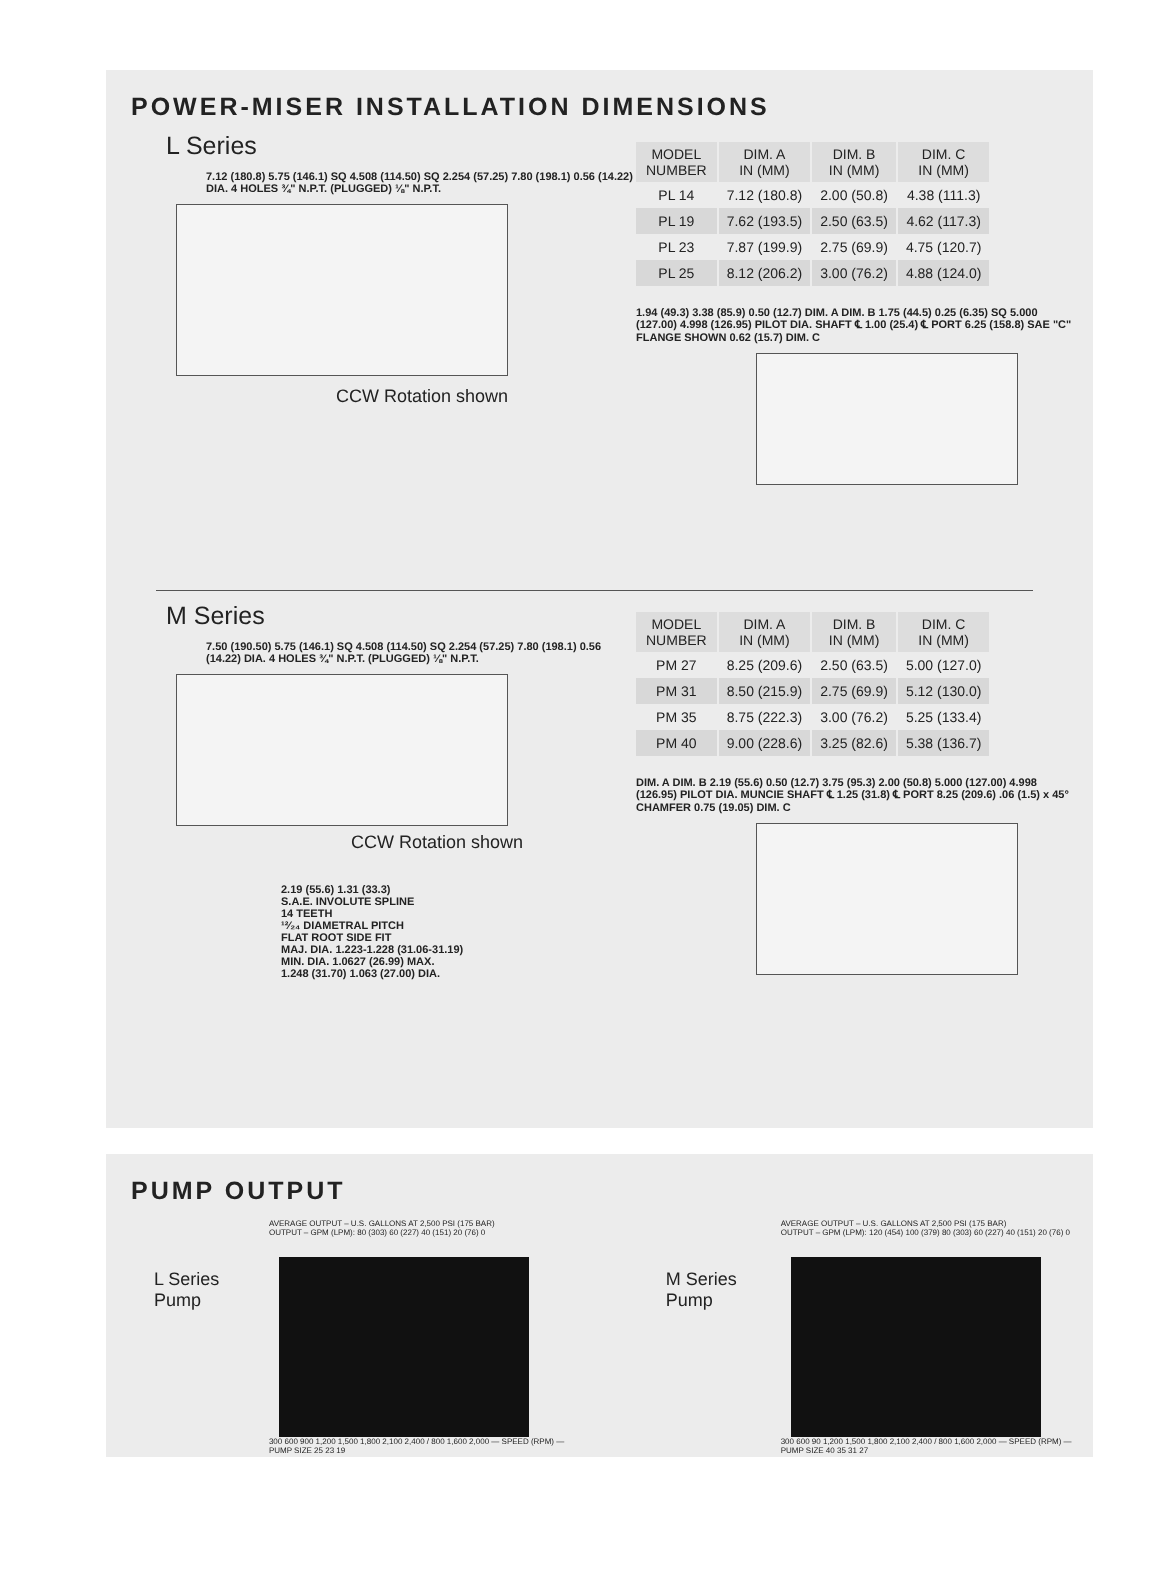POWER-MISER INSTALLATION DIMENSIONS
L Series
7.12 (180.8) 5.75 (146.1) SQ 4.508 (114.50) SQ 2.254 (57.25) 7.80 (198.1) 0.56 (14.22) DIA. 4 HOLES ¾" N.P.T. (PLUGGED) ⅛" N.P.T.
CCW Rotation shown
| MODEL NUMBER | DIM. A IN (MM) | DIM. B IN (MM) | DIM. C IN (MM) |
| --- | --- | --- | --- |
| PL 14 | 7.12 (180.8) | 2.00 (50.8) | 4.38 (111.3) |
| PL 19 | 7.62 (193.5) | 2.50 (63.5) | 4.62 (117.3) |
| PL 23 | 7.87 (199.9) | 2.75 (69.9) | 4.75 (120.7) |
| PL 25 | 8.12 (206.2) | 3.00 (76.2) | 4.88 (124.0) |
1.94 (49.3) 3.38 (85.9) 0.50 (12.7) DIM. A DIM. B 1.75 (44.5) 0.25 (6.35) SQ 5.000 (127.00) 4.998 (126.95) PILOT DIA. SHAFT ℄ 1.00 (25.4) ℄ PORT 6.25 (158.8) SAE "C" FLANGE SHOWN 0.62 (15.7) DIM. C
M Series
7.50 (190.50) 5.75 (146.1) SQ 4.508 (114.50) SQ 2.254 (57.25) 7.80 (198.1) 0.56 (14.22) DIA. 4 HOLES ¾" N.P.T. (PLUGGED) ⅛" N.P.T.
CCW Rotation shown
2.19 (55.6) 1.31 (33.3)
S.A.E. INVOLUTE SPLINE
14 TEETH
¹²⁄₂₄ DIAMETRAL PITCH
FLAT ROOT SIDE FIT
MAJ. DIA. 1.223-1.228 (31.06-31.19)
MIN. DIA. 1.0627 (26.99) MAX.
1.248 (31.70) 1.063 (27.00) DIA.
| MODEL NUMBER | DIM. A IN (MM) | DIM. B IN (MM) | DIM. C IN (MM) |
| --- | --- | --- | --- |
| PM 27 | 8.25 (209.6) | 2.50 (63.5) | 5.00 (127.0) |
| PM 31 | 8.50 (215.9) | 2.75 (69.9) | 5.12 (130.0) |
| PM 35 | 8.75 (222.3) | 3.00 (76.2) | 5.25 (133.4) |
| PM 40 | 9.00 (228.6) | 3.25 (82.6) | 5.38 (136.7) |
DIM. A DIM. B 2.19 (55.6) 0.50 (12.7) 3.75 (95.3) 2.00 (50.8) 5.000 (127.00) 4.998 (126.95) PILOT DIA. MUNCIE SHAFT ℄ 1.25 (31.8) ℄ PORT 8.25 (209.6) .06 (1.5) x 45° CHAMFER 0.75 (19.05) DIM. C
PUMP OUTPUT
L Series
Pump
AVERAGE OUTPUT – U.S. GALLONS AT 2,500 PSI (175 BAR)
OUTPUT – GPM (LPM): 80 (303) 60 (227) 40 (151) 20 (76) 0
300 600 900 1,200 1,500 1,800 2,100 2,400 / 800 1,600 2,000 — SPEED (RPM) — PUMP SIZE 25 23 19
M Series
Pump
AVERAGE OUTPUT – U.S. GALLONS AT 2,500 PSI (175 BAR)
OUTPUT – GPM (LPM): 120 (454) 100 (379) 80 (303) 60 (227) 40 (151) 20 (76) 0
300 600 90 1,200 1,500 1,800 2,100 2,400 / 800 1,600 2,000 — SPEED (RPM) — PUMP SIZE 40 35 31 27